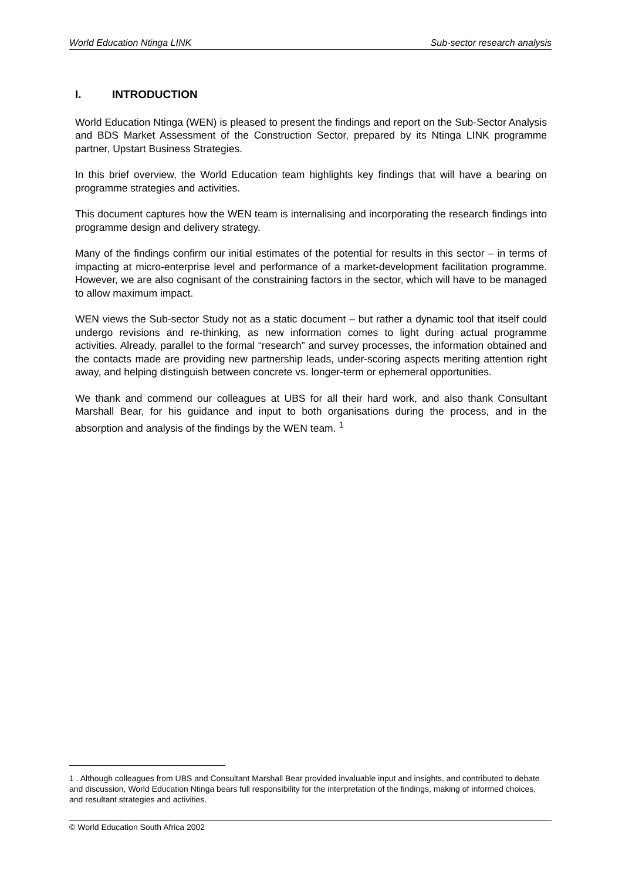World Education Ntinga LINK Sub-sector research analysis
I. INTRODUCTION
World Education Ntinga (WEN) is pleased to present the findings and report on the Sub-Sector Analysis and BDS Market Assessment of the Construction Sector, prepared by its Ntinga LINK programme partner, Upstart Business Strategies.
In this brief overview, the World Education team highlights key findings that will have a bearing on programme strategies and activities.
This document captures how the WEN team is internalising and incorporating the research findings into programme design and delivery strategy.
Many of the findings confirm our initial estimates of the potential for results in this sector – in terms of impacting at micro-enterprise level and performance of a market-development facilitation programme. However, we are also cognisant of the constraining factors in the sector, which will have to be managed to allow maximum impact.
WEN views the Sub-sector Study not as a static document – but rather a dynamic tool that itself could undergo revisions and re-thinking, as new information comes to light during actual programme activities. Already, parallel to the formal “research” and survey processes, the information obtained and the contacts made are providing new partnership leads, under-scoring aspects meriting attention right away, and helping distinguish between concrete vs. longer-term or ephemeral opportunities.
We thank and commend our colleagues at UBS for all their hard work, and also thank Consultant Marshall Bear, for his guidance and input to both organisations during the process, and in the absorption and analysis of the findings by the WEN team. <sup>1</sup>
1 . Although colleagues from UBS and Consultant Marshall Bear provided invaluable input and insights, and contributed to debate and discussion, World Education Ntinga bears full responsibility for the interpretation of the findings, making of informed choices, and resultant strategies and activities.
© World Education South Africa 2002